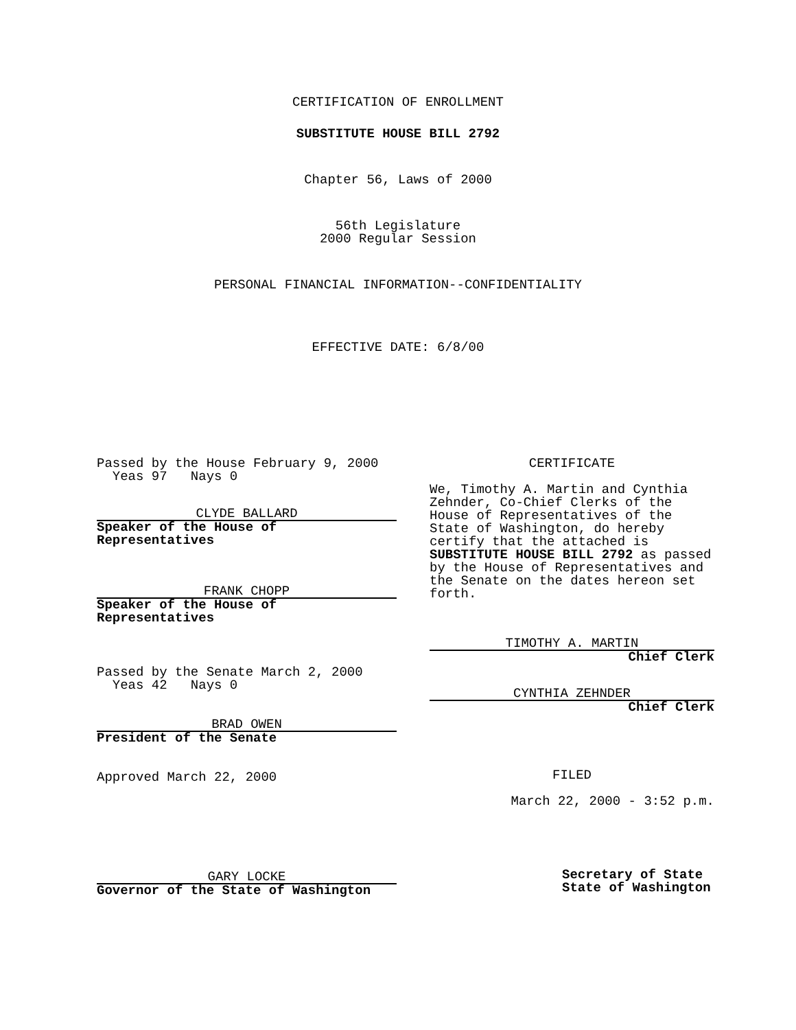CERTIFICATION OF ENROLLMENT
SUBSTITUTE HOUSE BILL 2792
Chapter 56, Laws of 2000
56th Legislature
2000 Regular Session
PERSONAL FINANCIAL INFORMATION--CONFIDENTIALITY
EFFECTIVE DATE: 6/8/00
Passed by the House February 9, 2000
Yeas 97 Nays 0
CLYDE BALLARD
Speaker of the House of
Representatives
FRANK CHOPP
Speaker of the House of
Representatives
Passed by the Senate March 2, 2000
Yeas 42 Nays 0
BRAD OWEN
President of the Senate
Approved March 22, 2000
GARY LOCKE
Governor of the State of Washington
CERTIFICATE
We, Timothy A. Martin and Cynthia Zehnder, Co-Chief Clerks of the House of Representatives of the State of Washington, do hereby certify that the attached is SUBSTITUTE HOUSE BILL 2792 as passed by the House of Representatives and the Senate on the dates hereon set forth.
TIMOTHY A. MARTIN
Chief Clerk
CYNTHIA ZEHNDER
Chief Clerk
FILED
March 22, 2000 - 3:52 p.m.
Secretary of State
State of Washington